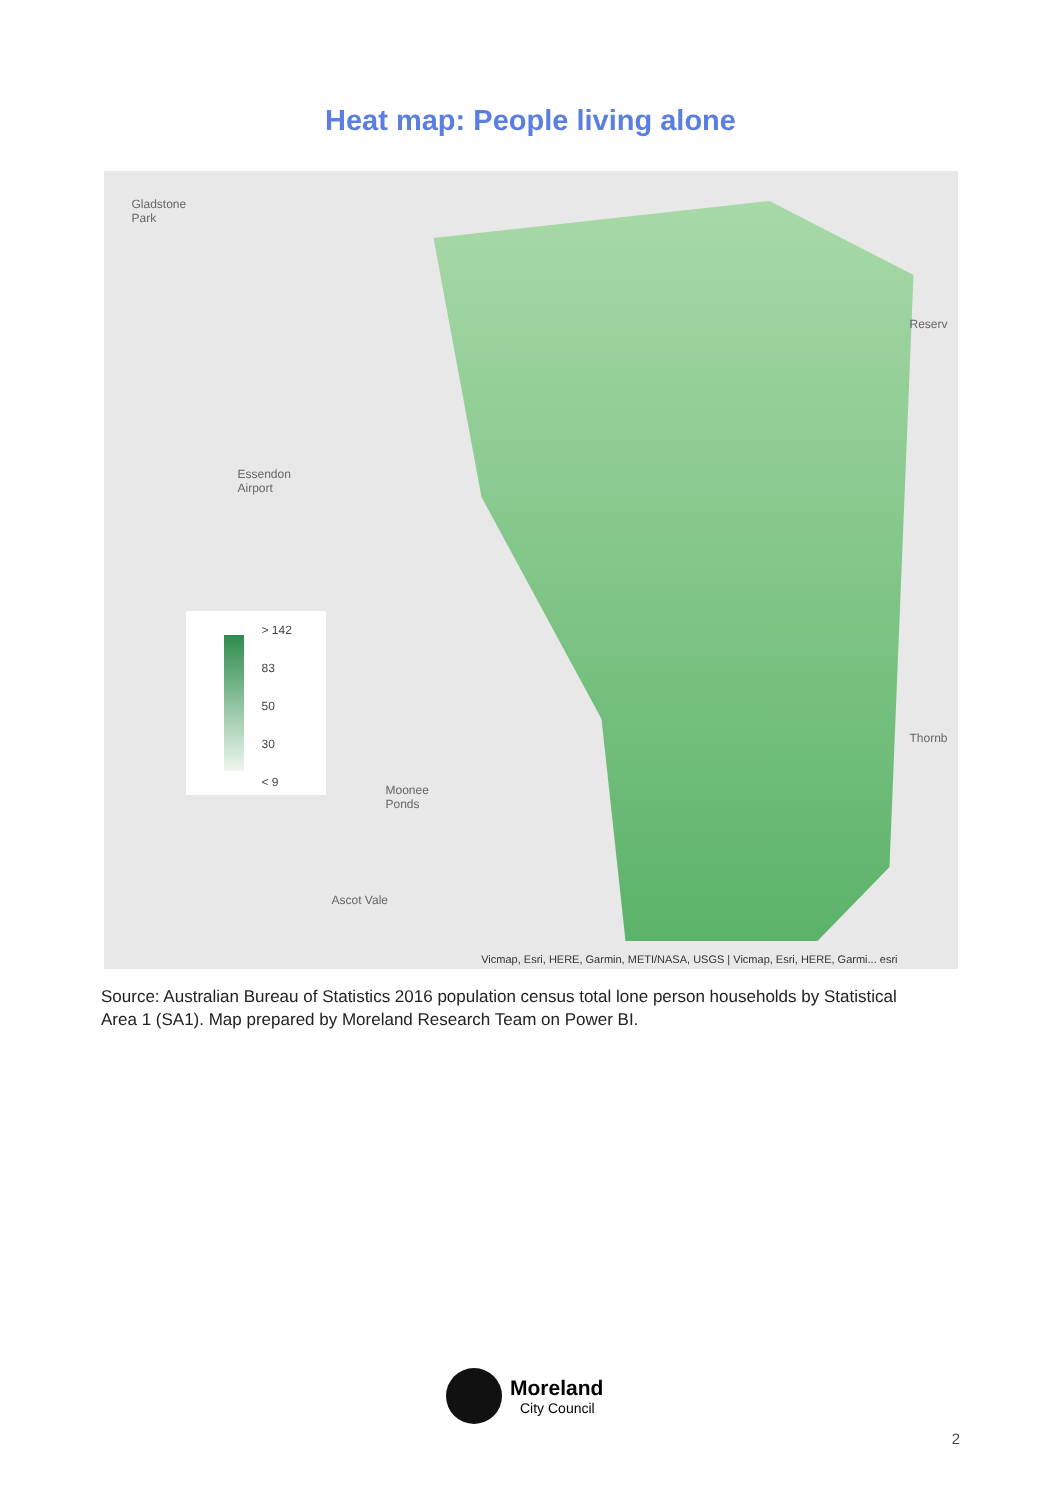Heat map: People living alone
Gladstone
Park
Reserv
Essendon
Airport
Thornb
Moonee
Ponds
Ascot Vale
> 142
83
50
30
< 9
Vicmap, Esri, HERE, Garmin, METI/NASA, USGS | Vicmap, Esri, HERE, Garmi... esri
Source: Australian Bureau of Statistics 2016 population census total lone person households by Statistical Area 1 (SA1). Map prepared by Moreland Research Team on Power BI.
Moreland
City Council
2